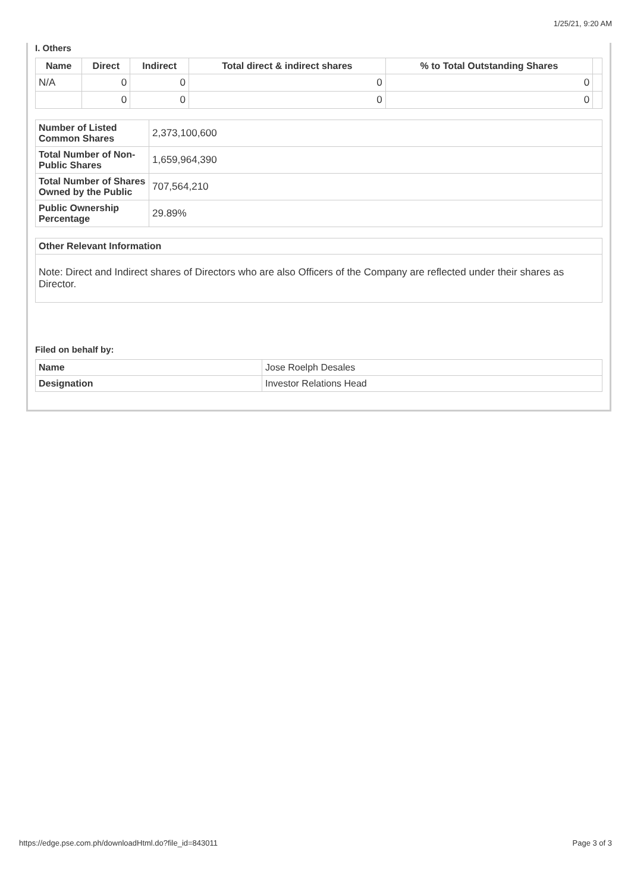1/25/21, 9:20 AM
I. Others
| Name | Direct | Indirect | Total direct & indirect shares | % to Total Outstanding Shares | |
| --- | --- | --- | --- | --- | --- |
| N/A | 0 | 0 | 0 | 0 | |
| | 0 | 0 | 0 | 0 | |
| Number of Listed Common Shares | 2,373,100,600 |
| Total Number of Non-Public Shares | 1,659,964,390 |
| Total Number of Shares Owned by the Public | 707,564,210 |
| Public Ownership Percentage | 29.89% |
| Other Relevant Information |
| Note: Direct and Indirect shares of Directors who are also Officers of the Company are reflected under their shares as Director. |
Filed on behalf by:
| Name | Jose Roelph Desales |
| Designation | Investor Relations Head |
https://edge.pse.com.ph/downloadHtml.do?file_id=843011 Page 3 of 3